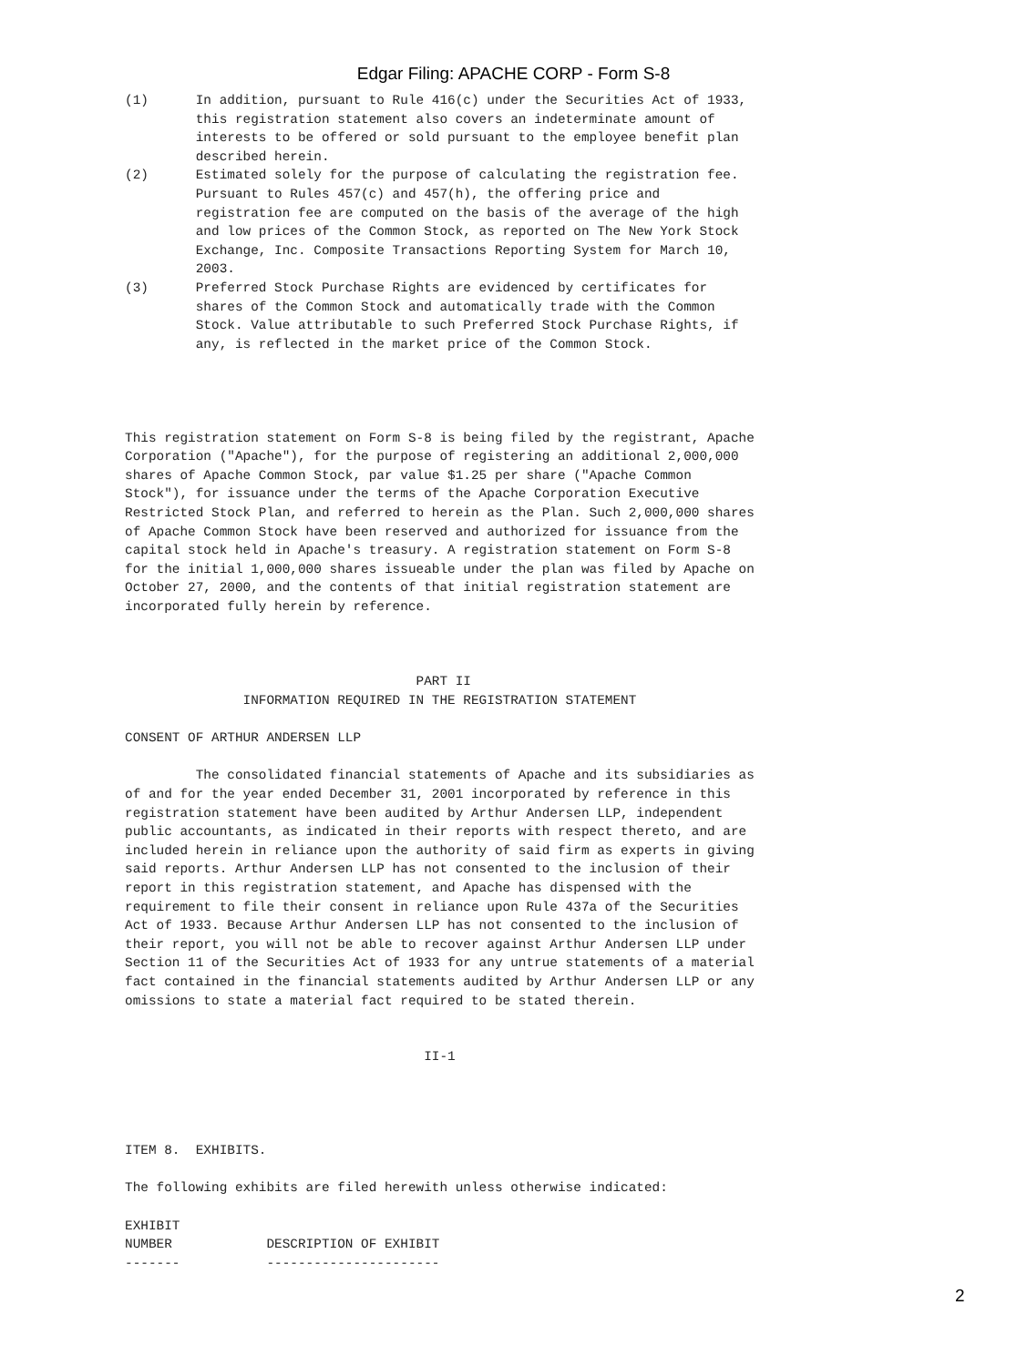Edgar Filing: APACHE CORP - Form S-8
(1)      In addition, pursuant to Rule 416(c) under the Securities Act of 1933,
         this registration statement also covers an indeterminate amount of
         interests to be offered or sold pursuant to the employee benefit plan
         described herein.
(2)      Estimated solely for the purpose of calculating the registration fee.
         Pursuant to Rules 457(c) and 457(h), the offering price and
         registration fee are computed on the basis of the average of the high
         and low prices of the Common Stock, as reported on The New York Stock
         Exchange, Inc. Composite Transactions Reporting System for March 10,
         2003.
(3)      Preferred Stock Purchase Rights are evidenced by certificates for
         shares of the Common Stock and automatically trade with the Common
         Stock. Value attributable to such Preferred Stock Purchase Rights, if
         any, is reflected in the market price of the Common Stock.




This registration statement on Form S-8 is being filed by the registrant, Apache
Corporation ("Apache"), for the purpose of registering an additional 2,000,000
shares of Apache Common Stock, par value $1.25 per share ("Apache Common
Stock"), for issuance under the terms of the Apache Corporation Executive
Restricted Stock Plan, and referred to herein as the Plan. Such 2,000,000 shares
of Apache Common Stock have been reserved and authorized for issuance from the
capital stock held in Apache's treasury. A registration statement on Form S-8
for the initial 1,000,000 shares issueable under the plan was filed by Apache on
October 27, 2000, and the contents of that initial registration statement are
incorporated fully herein by reference.



                                     PART II
               INFORMATION REQUIRED IN THE REGISTRATION STATEMENT

CONSENT OF ARTHUR ANDERSEN LLP

         The consolidated financial statements of Apache and its subsidiaries as
of and for the year ended December 31, 2001 incorporated by reference in this
registration statement have been audited by Arthur Andersen LLP, independent
public accountants, as indicated in their reports with respect thereto, and are
included herein in reliance upon the authority of said firm as experts in giving
said reports. Arthur Andersen LLP has not consented to the inclusion of their
report in this registration statement, and Apache has dispensed with the
requirement to file their consent in reliance upon Rule 437a of the Securities
Act of 1933. Because Arthur Andersen LLP has not consented to the inclusion of
their report, you will not be able to recover against Arthur Andersen LLP under
Section 11 of the Securities Act of 1933 for any untrue statements of a material
fact contained in the financial statements audited by Arthur Andersen LLP or any
omissions to state a material fact required to be stated therein.


                                      II-1




ITEM 8.  EXHIBITS.

The following exhibits are filed herewith unless otherwise indicated:

EXHIBIT
NUMBER            DESCRIPTION OF EXHIBIT
-------           ----------------------
2